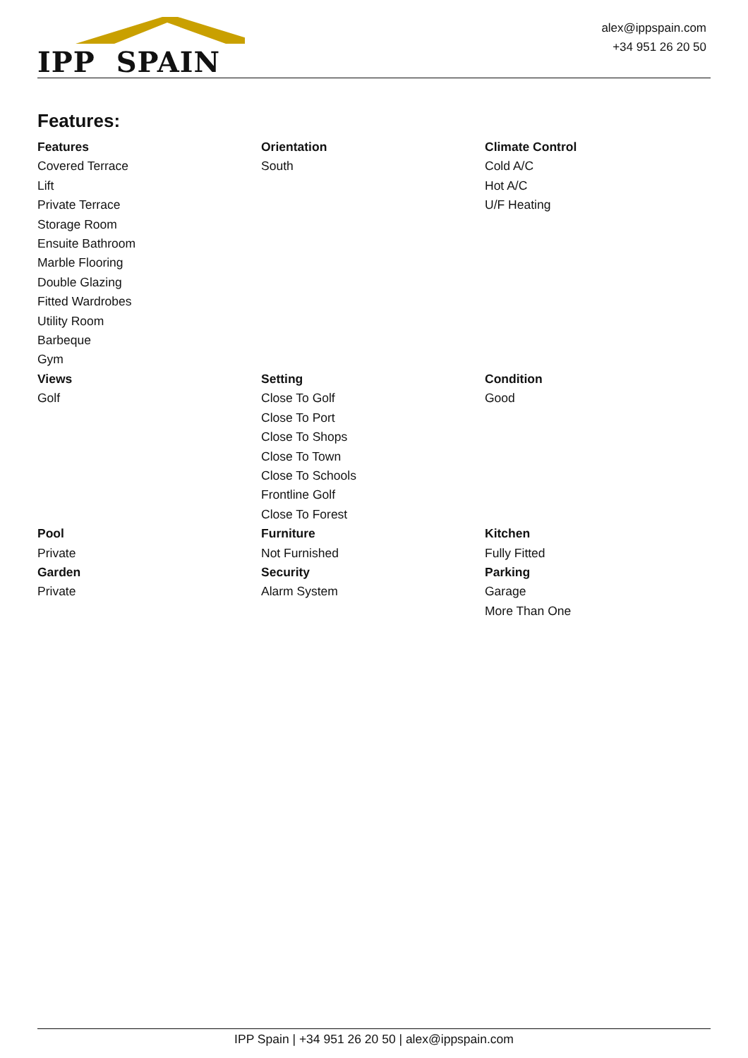IPP SPAIN
alex@ippspain.com
+34 951 26 20 50
Features:
Features
Covered Terrace
Lift
Private Terrace
Storage Room
Ensuite Bathroom
Marble Flooring
Double Glazing
Fitted Wardrobes
Utility Room
Barbeque
Gym
Orientation
South
Climate Control
Cold A/C
Hot A/C
U/F Heating
Views
Golf
Setting
Close To Golf
Close To Port
Close To Shops
Close To Town
Close To Schools
Frontline Golf
Close To Forest
Condition
Good
Pool
Private
Garden
Private
Furniture
Not Furnished
Security
Alarm System
Kitchen
Fully Fitted
Parking
Garage
More Than One
IPP Spain | +34 951 26 20 50 | alex@ippspain.com